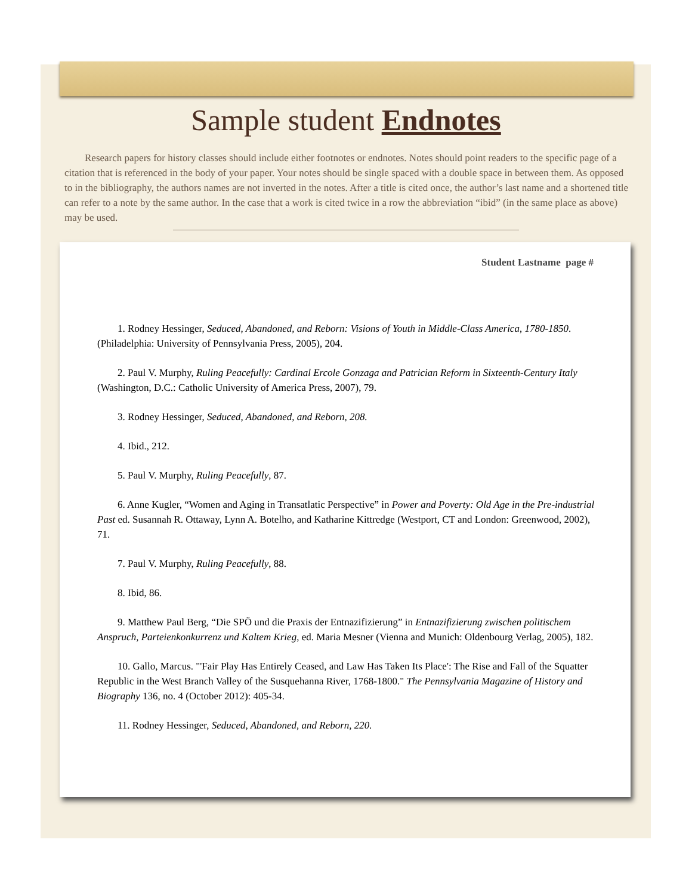Sample student Endnotes
Research papers for history classes should include either footnotes or endnotes. Notes should point readers to the specific page of a citation that is referenced in the body of your paper. Your notes should be single spaced with a double space in between them. As opposed to in the bibliography, the authors names are not inverted in the notes. After a title is cited once, the author’s last name and a shortened title can refer to a note by the same author. In the case that a work is cited twice in a row the abbreviation “ibid” (in the same place as above) may be used.
Student Lastname page #
1. Rodney Hessinger, Seduced, Abandoned, and Reborn: Visions of Youth in Middle-Class America, 1780-1850. (Philadelphia: University of Pennsylvania Press, 2005), 204.
2. Paul V. Murphy, Ruling Peacefully: Cardinal Ercole Gonzaga and Patrician Reform in Sixteenth-Century Italy (Washington, D.C.: Catholic University of America Press, 2007), 79.
3. Rodney Hessinger, Seduced, Abandoned, and Reborn, 208.
4. Ibid., 212.
5. Paul V. Murphy, Ruling Peacefully, 87.
6. Anne Kugler, “Women and Aging in Transatlatic Perspective” in Power and Poverty: Old Age in the Pre-industrial Past ed. Susannah R. Ottaway, Lynn A. Botelho, and Katharine Kittredge (Westport, CT and London: Greenwood, 2002), 71.
7. Paul V. Murphy, Ruling Peacefully, 88.
8. Ibid, 86.
9. Matthew Paul Berg, “Die SPÖ und die Praxis der Entnazifizierung” in Entnazifizierung zwischen politischem Anspruch, Parteienkonkurrenz und Kaltem Krieg, ed. Maria Mesner (Vienna and Munich: Oldenbourg Verlag, 2005), 182.
10. Gallo, Marcus. "'Fair Play Has Entirely Ceased, and Law Has Taken Its Place': The Rise and Fall of the Squatter Republic in the West Branch Valley of the Susquehanna River, 1768-1800." The Pennsylvania Magazine of History and Biography 136, no. 4 (October 2012): 405-34.
11. Rodney Hessinger, Seduced, Abandoned, and Reborn, 220.